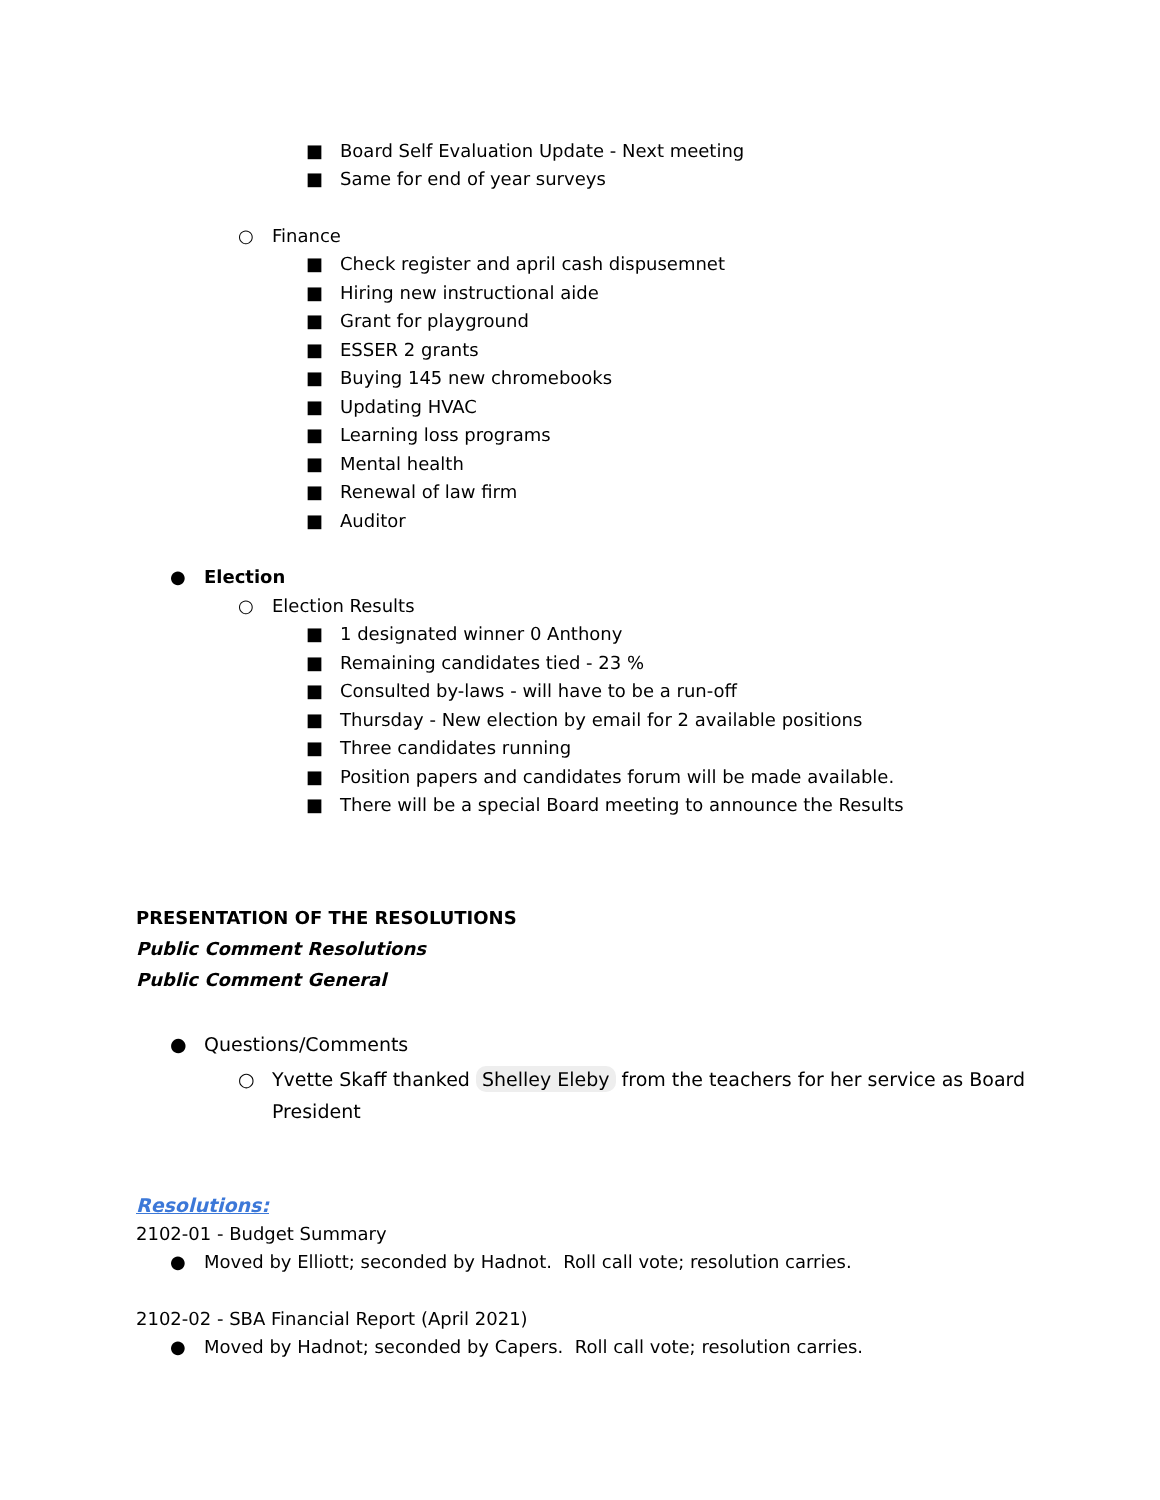■ Board Self Evaluation Update - Next meeting
■ Same for end of year surveys
○ Finance
■ Check register and april cash dispusemnet
■ Hiring new instructional aide
■ Grant for playground
■ ESSER 2 grants
■ Buying 145 new chromebooks
■ Updating HVAC
■ Learning loss programs
■ Mental health
■ Renewal of law firm
■ Auditor
● Election
○ Election Results
■ 1 designated winner 0 Anthony
■ Remaining candidates tied - 23 %
■ Consulted by-laws - will have to be a run-off
■ Thursday - New election by email for 2 available positions
■ Three candidates running
■ Position papers and candidates forum will be made available.
■ There will be a special Board meeting to announce the Results
PRESENTATION OF THE RESOLUTIONS
Public Comment Resolutions
Public Comment General
● Questions/Comments
○ Yvette Skaff thanked Shelley Eleby from the teachers for her service as Board President
Resolutions:
2102-01 - Budget Summary
● Moved by Elliott; seconded by Hadnot. Roll call vote; resolution carries.
2102-02 - SBA Financial Report (April 2021)
● Moved by Hadnot; seconded by Capers. Roll call vote; resolution carries.